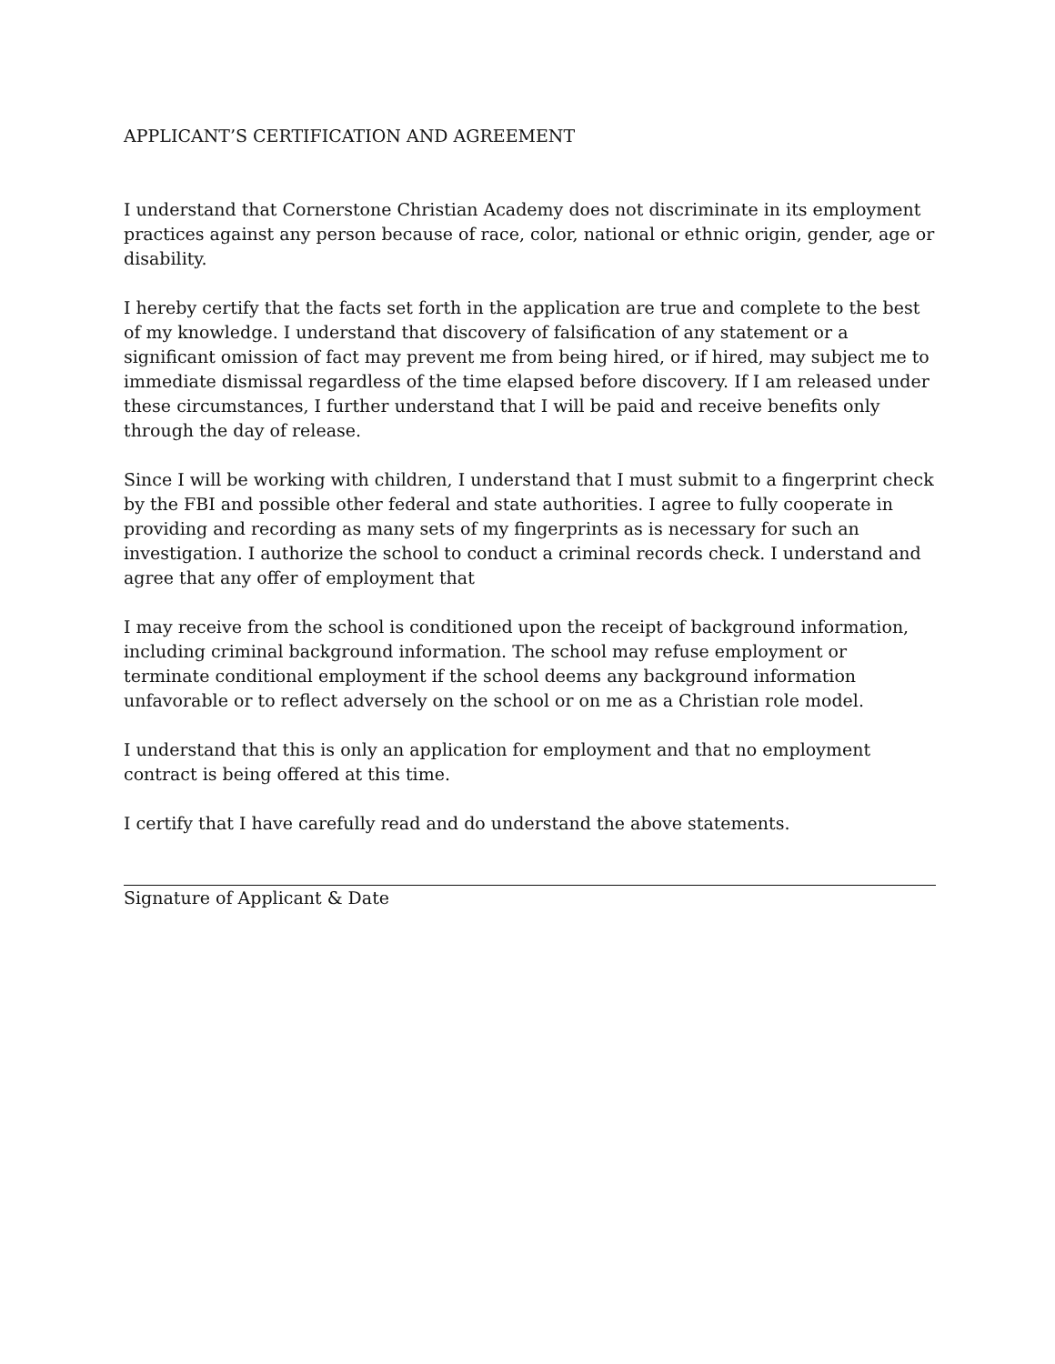APPLICANT’S CERTIFICATION AND AGREEMENT
I understand that Cornerstone Christian Academy does not discriminate in its employment practices against any person because of race, color, national or ethnic origin, gender, age or disability.
I hereby certify that the facts set forth in the application are true and complete to the best of my knowledge. I understand that discovery of falsification of any statement or a significant omission of fact may prevent me from being hired, or if hired, may subject me to immediate dismissal regardless of the time elapsed before discovery. If I am released under these circumstances, I further understand that I will be paid and receive benefits only through the day of release.
Since I will be working with children, I understand that I must submit to a fingerprint check by the FBI and possible other federal and state authorities. I agree to fully cooperate in providing and recording as many sets of my fingerprints as is necessary for such an investigation. I authorize the school to conduct a criminal records check. I understand and agree that any offer of employment that
I may receive from the school is conditioned upon the receipt of background information, including criminal background information. The school may refuse employment or terminate conditional employment if the school deems any background information unfavorable or to reflect adversely on the school or on me as a Christian role model.
I understand that this is only an application for employment and that no employment contract is being offered at this time.
I certify that I have carefully read and do understand the above statements.
Signature of Applicant & Date